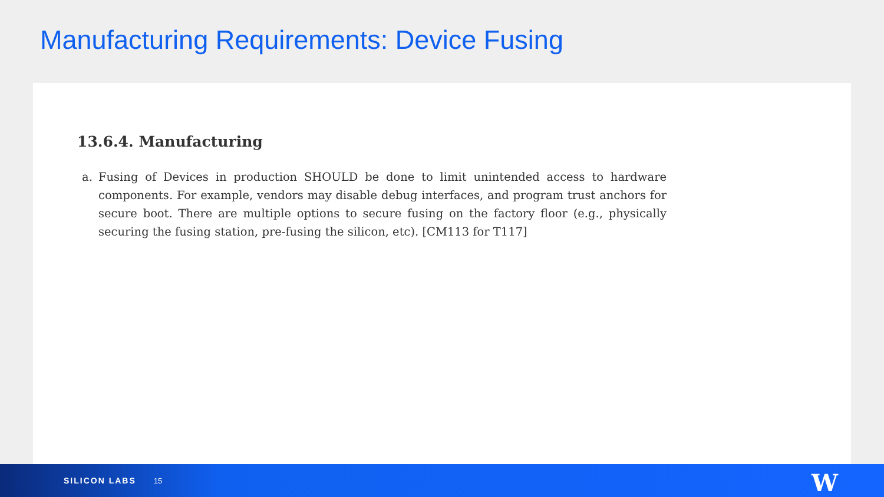Manufacturing Requirements: Device Fusing
13.6.4. Manufacturing
a. Fusing of Devices in production SHOULD be done to limit unintended access to hardware components. For example, vendors may disable debug interfaces, and program trust anchors for secure boot. There are multiple options to secure fusing on the factory floor (e.g., physically securing the fusing station, pre-fusing the silicon, etc). [CM113 for T117]
SILICON LABS 15
W